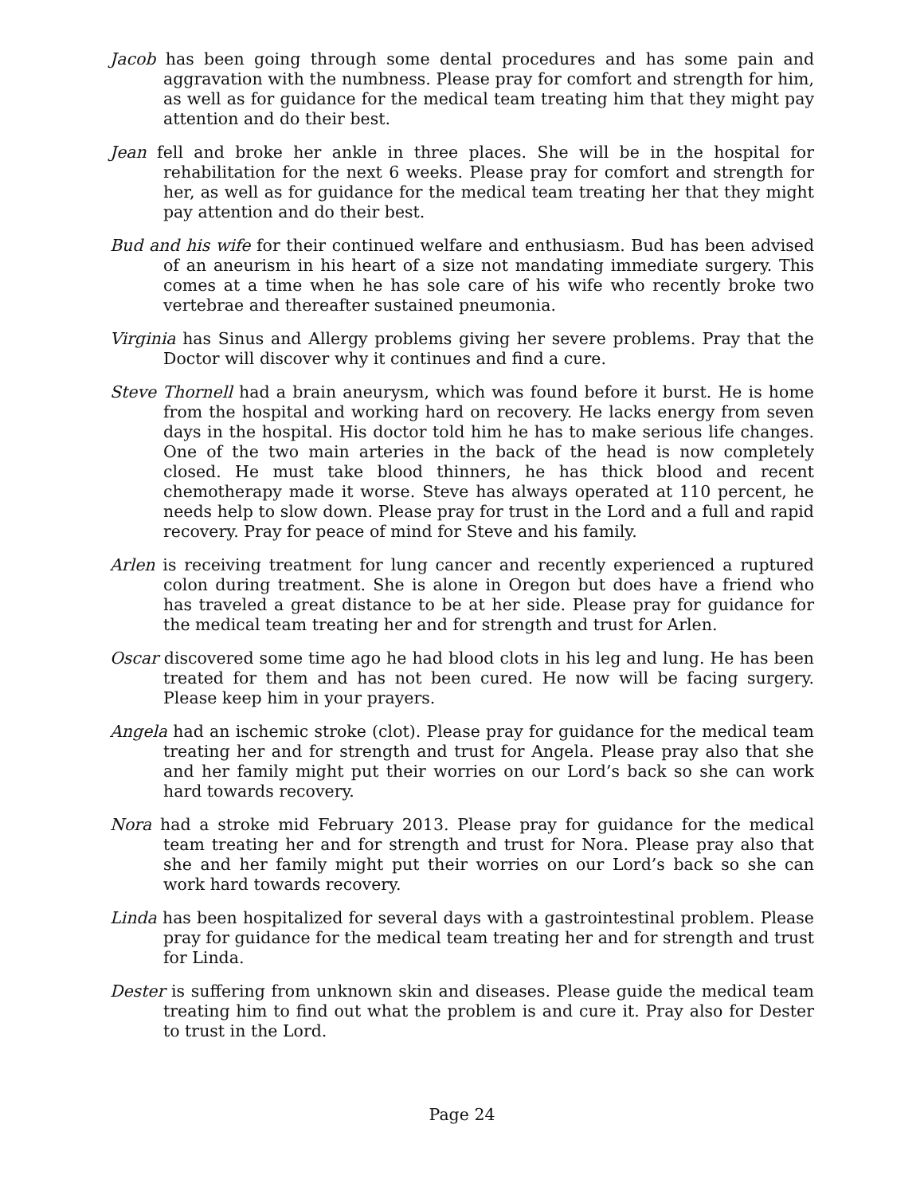Jacob has been going through some dental procedures and has some pain and aggravation with the numbness. Please pray for comfort and strength for him, as well as for guidance for the medical team treating him that they might pay attention and do their best.
Jean fell and broke her ankle in three places. She will be in the hospital for rehabilitation for the next 6 weeks. Please pray for comfort and strength for her, as well as for guidance for the medical team treating her that they might pay attention and do their best.
Bud and his wife for their continued welfare and enthusiasm. Bud has been advised of an aneurism in his heart of a size not mandating immediate surgery. This comes at a time when he has sole care of his wife who recently broke two vertebrae and thereafter sustained pneumonia.
Virginia has Sinus and Allergy problems giving her severe problems. Pray that the Doctor will discover why it continues and find a cure.
Steve Thornell had a brain aneurysm, which was found before it burst. He is home from the hospital and working hard on recovery. He lacks energy from seven days in the hospital. His doctor told him he has to make serious life changes. One of the two main arteries in the back of the head is now completely closed. He must take blood thinners, he has thick blood and recent chemotherapy made it worse. Steve has always operated at 110 percent, he needs help to slow down. Please pray for trust in the Lord and a full and rapid recovery. Pray for peace of mind for Steve and his family.
Arlen is receiving treatment for lung cancer and recently experienced a ruptured colon during treatment. She is alone in Oregon but does have a friend who has traveled a great distance to be at her side. Please pray for guidance for the medical team treating her and for strength and trust for Arlen.
Oscar discovered some time ago he had blood clots in his leg and lung. He has been treated for them and has not been cured. He now will be facing surgery. Please keep him in your prayers.
Angela had an ischemic stroke (clot). Please pray for guidance for the medical team treating her and for strength and trust for Angela. Please pray also that she and her family might put their worries on our Lord’s back so she can work hard towards recovery.
Nora had a stroke mid February 2013. Please pray for guidance for the medical team treating her and for strength and trust for Nora. Please pray also that she and her family might put their worries on our Lord’s back so she can work hard towards recovery.
Linda has been hospitalized for several days with a gastrointestinal problem. Please pray for guidance for the medical team treating her and for strength and trust for Linda.
Dester is suffering from unknown skin and diseases. Please guide the medical team treating him to find out what the problem is and cure it. Pray also for Dester to trust in the Lord.
Page 24